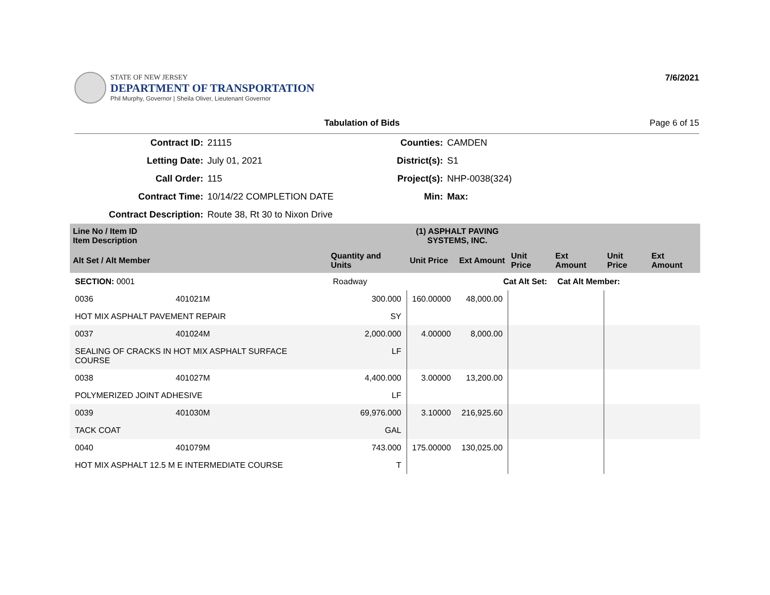STATE OF NEW JERSEY
DEPARTMENT OF TRANSPORTATION
Phil Murphy, Governor | Sheila Oliver, Lieutenant Governor
7/6/2021
Tabulation of Bids Page 6 of 15
| Contract ID: | 21115 | Counties: | CAMDEN |
| Letting Date: | July 01, 2021 | District(s): | S1 |
| Call Order: | 115 | Project(s): | NHP-0038(324) |
| Contract Time: | 10/14/22 COMPLETION DATE | Min: | Max: |
| Contract Description: | Route 38, Rt 30 to Nixon Drive | | |
| Line No / Item ID Item Description | | | (1) ASPHALT PAVING SYSTEMS, INC. | | | | | |
| --- | --- | --- | --- | --- | --- | --- | --- | --- |
| Alt Set / Alt Member | | Quantity and Units | Unit Price | Ext Amount | Unit Price | Ext Amount | Unit Price | Ext Amount |
| SECTION: 0001 | | Roadway | Cat Alt Set: | | | Cat Alt Member: | | |
| 0036 | 401021M | 300.000 | 160.00000 | 48,000.00 | | | | |
| HOT MIX ASPHALT PAVEMENT REPAIR | | SY | | | | | | |
| 0037 | 401024M | 2,000.000 | 4.00000 | 8,000.00 | | | | |
| SEALING OF CRACKS IN HOT MIX ASPHALT SURFACE COURSE | | LF | | | | | | |
| 0038 | 401027M | 4,400.000 | 3.00000 | 13,200.00 | | | | |
| POLYMERIZED JOINT ADHESIVE | | LF | | | | | | |
| 0039 | 401030M | 69,976.000 | 3.10000 | 216,925.60 | | | | |
| TACK COAT | | GAL | | | | | | |
| 0040 | 401079M | 743.000 | 175.00000 | 130,025.00 | | | | |
| HOT MIX ASPHALT 12.5 M E INTERMEDIATE COURSE | | T | | | | | | |